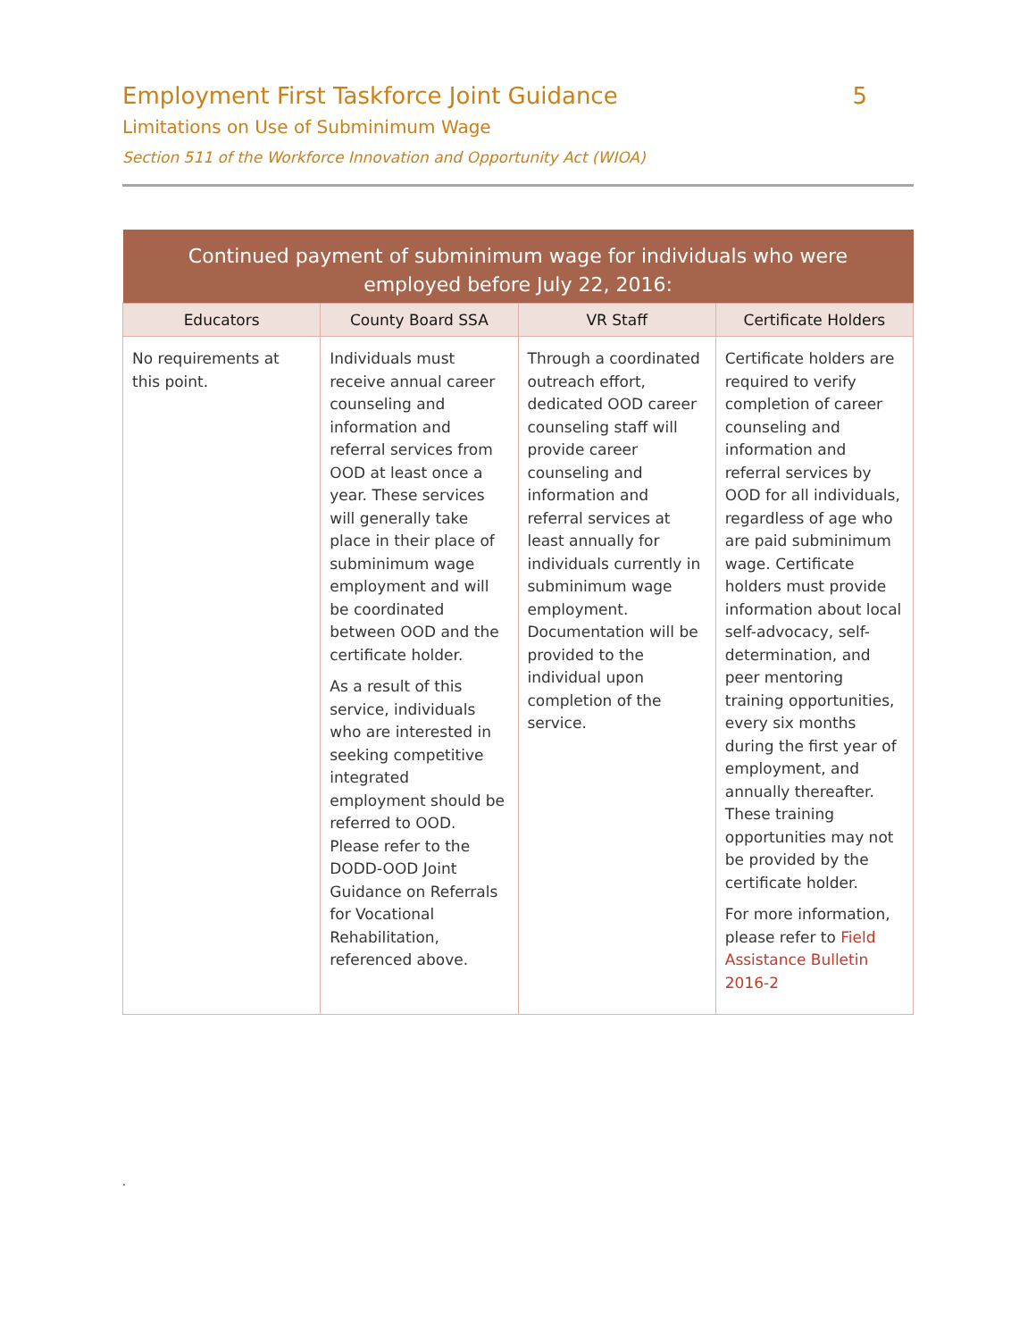Employment First Taskforce Joint Guidance 5
Limitations on Use of Subminimum Wage
Section 511 of the Workforce Innovation and Opportunity Act (WIOA)
| Continued payment of subminimum wage for individuals who were employed before July 22, 2016: | | | |
| --- | --- | --- | --- |
| Educators | County Board SSA | VR Staff | Certificate Holders |
| No requirements at this point. | Individuals must receive annual career counseling and information and referral services from OOD at least once a year. These services will generally take place in their place of subminimum wage employment and will be coordinated between OOD and the certificate holder. As a result of this service, individuals who are interested in seeking competitive integrated employment should be referred to OOD. Please refer to the DODD-OOD Joint Guidance on Referrals for Vocational Rehabilitation, referenced above. | Through a coordinated outreach effort, dedicated OOD career counseling staff will provide career counseling and information and referral services at least annually for individuals currently in subminimum wage employment. Documentation will be provided to the individual upon completion of the service. | Certificate holders are required to verify completion of career counseling and information and referral services by OOD for all individuals, regardless of age who are paid subminimum wage. Certificate holders must provide information about local self-advocacy, self-determination, and peer mentoring training opportunities, every six months during the first year of employment, and annually thereafter. These training opportunities may not be provided by the certificate holder. For more information, please refer to Field Assistance Bulletin 2016-2 |
.